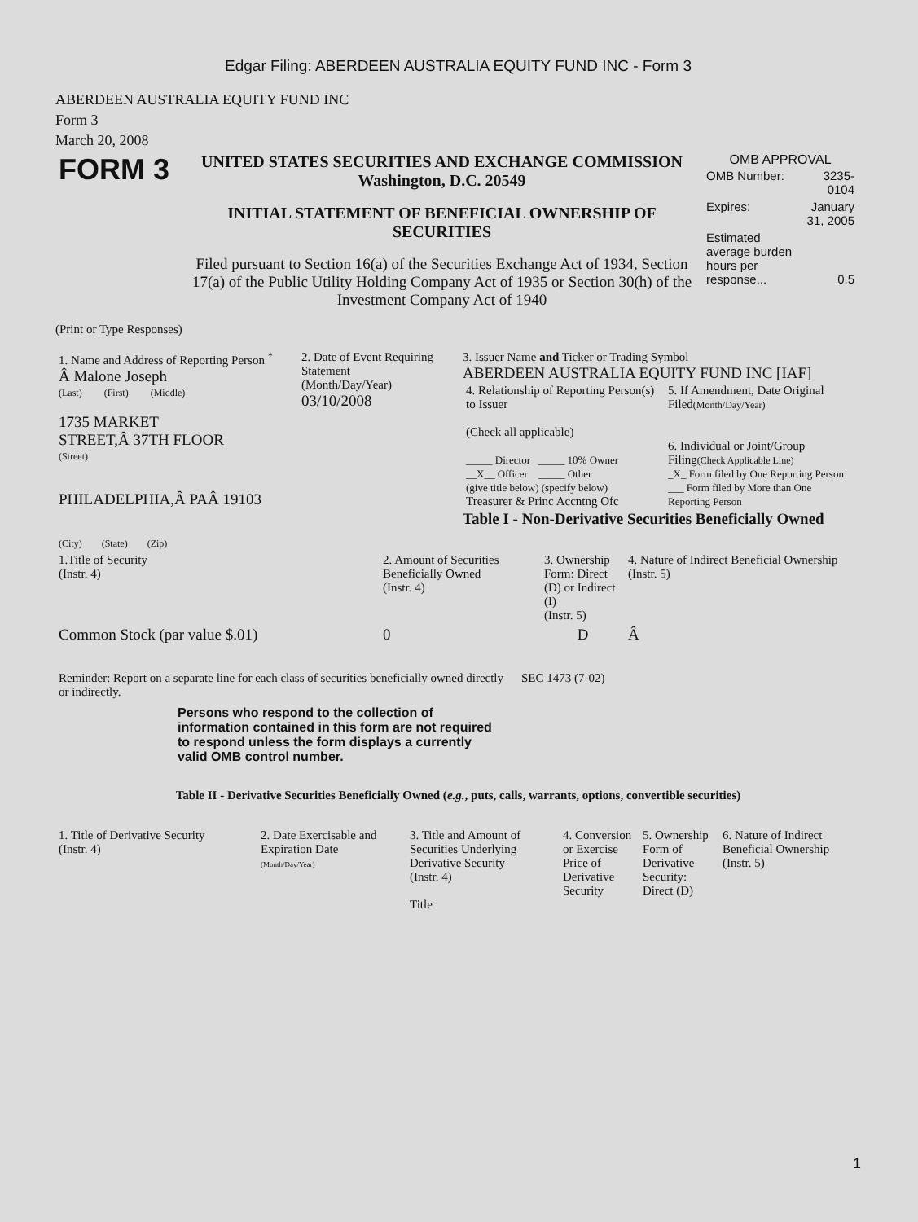Edgar Filing: ABERDEEN AUSTRALIA EQUITY FUND INC - Form 3
ABERDEEN AUSTRALIA EQUITY FUND INC
Form 3
March 20, 2008
| FORM 3 | UNITED STATES SECURITIES AND EXCHANGE COMMISSION Washington, D.C. 20549 INITIAL STATEMENT OF BENEFICIAL OWNERSHIP OF SECURITIES Filed pursuant to Section 16(a) of the Securities Exchange Act of 1934, Section 17(a) of the Public Utility Holding Company Act of 1935 or Section 30(h) of the Investment Company Act of 1940 | OMB APPROVAL / OMB Number: / 3235-0104 / / Expires: / January 31, 2005 / / Estimated average burden hours per response... / 0.5 / |
(Print or Type Responses)
| 1. Name and Address of Reporting Person <sup>*</sup> Â Malone Joseph (Last) (First) (Middle) 1735 MARKET STREET,Â 37TH FLOOR (Street) PHILADELPHIA,Â PAÂ 19103 (City) (State) (Zip) | 2. Date of Event Requiring Statement (Month/Day/Year) 03/10/2008 | 3. Issuer Name and Ticker or Trading Symbol ABERDEEN AUSTRALIA EQUITY FUND INC [IAF] / 4. Relationship of Reporting Person(s) to Issuer (Check all applicable) _____ Director _____ 10% Owner __X__ Officer _____ Other (give title below) (specify below) Treasurer & Princ Accntng Ofc / 5. If Amendment, Date Original Filed (Month/Day/Year) 6. Individual or Joint/Group Filing (Check Applicable Line) _X_ Form filed by One Reporting Person ___ Form filed by More than One Reporting Person / Table I - Non-Derivative Securities Beneficially Owned |
| 1.Title of Security (Instr. 4) | 2. Amount of Securities Beneficially Owned (Instr. 4) | 3. Ownership Form: Direct (D) or Indirect (I) (Instr. 5) | 4. Nature of Indirect Beneficial Ownership (Instr. 5) |
| --- | --- | --- | --- |
| Common Stock (par value $.01) | 0 | D | Â |
| Reminder: Report on a separate line for each class of securities beneficially owned directly or indirectly. | SEC 1473 (7-02) |
Persons who respond to the collection of information contained in this form are not required to respond unless the form displays a currently valid OMB control number.
Table II - Derivative Securities Beneficially Owned (e.g., puts, calls, warrants, options, convertible securities)
| 1. Title of Derivative Security (Instr. 4) | 2. Date Exercisable and Expiration Date (Month/Day/Year) | 3. Title and Amount of Securities Underlying Derivative Security (Instr. 4) Title | 4. Conversion or Exercise Price of Derivative Security | 5. Ownership Form of Derivative Security: Direct (D) | 6. Nature of Indirect Beneficial Ownership (Instr. 5) |
| --- | --- | --- | --- | --- | --- |
1